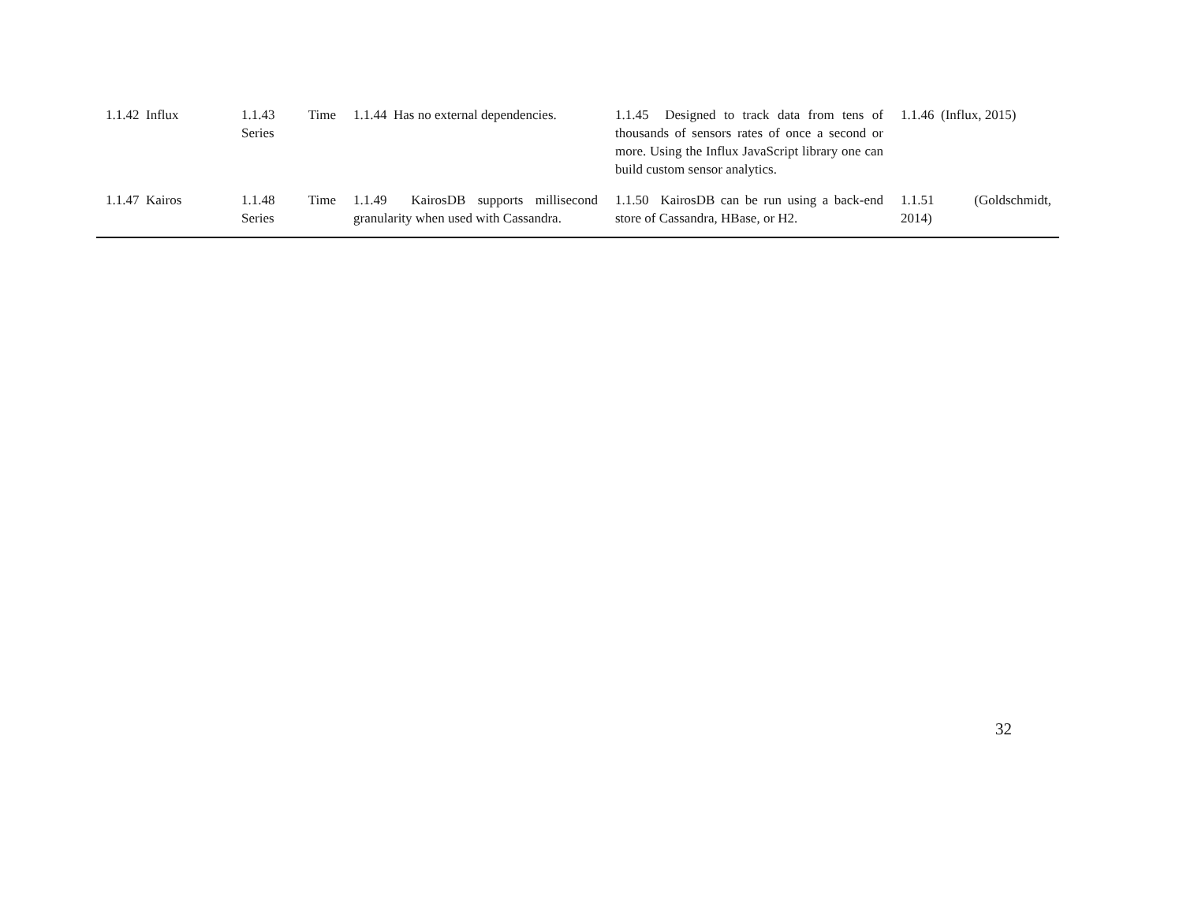| 1.1.42 Influx | 1.1.43 Time Series | 1.1.44 Has no external dependencies. | 1.1.45 Designed to track data from tens of thousands of sensors rates of once a second or more. Using the Influx JavaScript library one can build custom sensor analytics. | 1.1.46 (Influx, 2015) |
| 1.1.47 Kairos | 1.1.48 Time Series | 1.1.49 KairosDB supports millisecond granularity when used with Cassandra. | 1.1.50 KairosDB can be run using a back-end store of Cassandra, HBase, or H2. | 1.1.51 (Goldschmidt, 2014) |
32